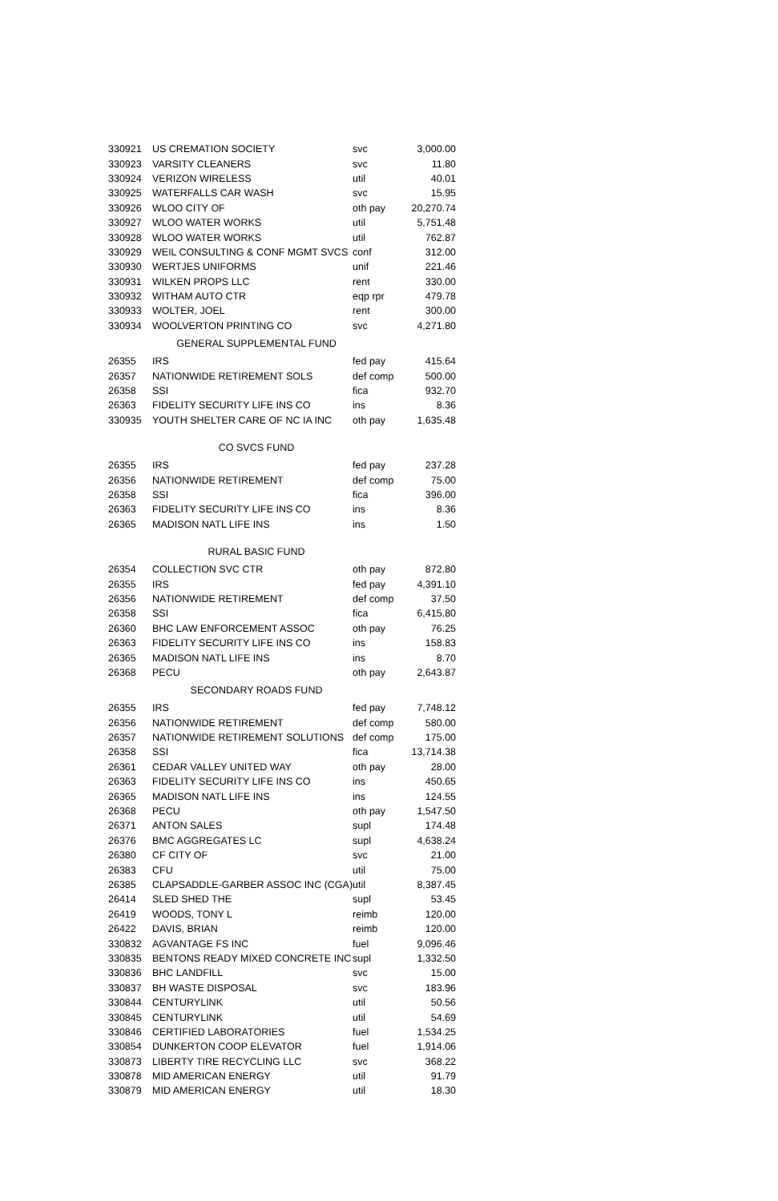| 330921 | US CREMATION SOCIETY | svc | 3,000.00 |
| 330923 | VARSITY CLEANERS | svc | 11.80 |
| 330924 | VERIZON WIRELESS | util | 40.01 |
| 330925 | WATERFALLS CAR WASH | svc | 15.95 |
| 330926 | WLOO CITY OF | oth pay | 20,270.74 |
| 330927 | WLOO WATER WORKS | util | 5,751.48 |
| 330928 | WLOO WATER WORKS | util | 762.87 |
| 330929 | WEIL CONSULTING & CONF MGMT SVCS | conf | 312.00 |
| 330930 | WERTJES UNIFORMS | unif | 221.46 |
| 330931 | WILKEN PROPS LLC | rent | 330.00 |
| 330932 | WITHAM AUTO CTR | eqp rpr | 479.78 |
| 330933 | WOLTER, JOEL | rent | 300.00 |
| 330934 | WOOLVERTON PRINTING CO | svc | 4,271.80 |
| GENERAL SUPPLEMENTAL FUND | | | |
| 26355 | IRS | fed pay | 415.64 |
| 26357 | NATIONWIDE RETIREMENT SOLS | def comp | 500.00 |
| 26358 | SSI | fica | 932.70 |
| 26363 | FIDELITY SECURITY LIFE INS CO | ins | 8.36 |
| 330935 | YOUTH SHELTER CARE OF NC IA INC | oth pay | 1,635.48 |
| CO SVCS FUND | | | |
| 26355 | IRS | fed pay | 237.28 |
| 26356 | NATIONWIDE RETIREMENT | def comp | 75.00 |
| 26358 | SSI | fica | 396.00 |
| 26363 | FIDELITY SECURITY LIFE INS CO | ins | 8.36 |
| 26365 | MADISON NATL LIFE INS | ins | 1.50 |
| RURAL BASIC FUND | | | |
| 26354 | COLLECTION SVC CTR | oth pay | 872.80 |
| 26355 | IRS | fed pay | 4,391.10 |
| 26356 | NATIONWIDE RETIREMENT | def comp | 37.50 |
| 26358 | SSI | fica | 6,415.80 |
| 26360 | BHC LAW ENFORCEMENT ASSOC | oth pay | 76.25 |
| 26363 | FIDELITY SECURITY LIFE INS CO | ins | 158.83 |
| 26365 | MADISON NATL LIFE INS | ins | 8.70 |
| 26368 | PECU | oth pay | 2,643.87 |
| SECONDARY ROADS FUND | | | |
| 26355 | IRS | fed pay | 7,748.12 |
| 26356 | NATIONWIDE RETIREMENT | def comp | 580.00 |
| 26357 | NATIONWIDE RETIREMENT SOLUTIONS | def comp | 175.00 |
| 26358 | SSI | fica | 13,714.38 |
| 26361 | CEDAR VALLEY UNITED WAY | oth pay | 28.00 |
| 26363 | FIDELITY SECURITY LIFE INS CO | ins | 450.65 |
| 26365 | MADISON NATL LIFE INS | ins | 124.55 |
| 26368 | PECU | oth pay | 1,547.50 |
| 26371 | ANTON SALES | supl | 174.48 |
| 26376 | BMC AGGREGATES LC | supl | 4,638.24 |
| 26380 | CF CITY OF | svc | 21.00 |
| 26383 | CFU | util | 75.00 |
| 26385 | CLAPSADDLE-GARBER ASSOC INC (CGA) | util | 8,387.45 |
| 26414 | SLED SHED THE | supl | 53.45 |
| 26419 | WOODS, TONY L | reimb | 120.00 |
| 26422 | DAVIS, BRIAN | reimb | 120.00 |
| 330832 | AGVANTAGE FS INC | fuel | 9,096.46 |
| 330835 | BENTONS READY MIXED CONCRETE INC | supl | 1,332.50 |
| 330836 | BHC LANDFILL | svc | 15.00 |
| 330837 | BH WASTE DISPOSAL | svc | 183.96 |
| 330844 | CENTURYLINK | util | 50.56 |
| 330845 | CENTURYLINK | util | 54.69 |
| 330846 | CERTIFIED LABORATORIES | fuel | 1,534.25 |
| 330854 | DUNKERTON COOP ELEVATOR | fuel | 1,914.06 |
| 330873 | LIBERTY TIRE RECYCLING LLC | svc | 368.22 |
| 330878 | MID AMERICAN ENERGY | util | 91.79 |
| 330879 | MID AMERICAN ENERGY | util | 18.30 |